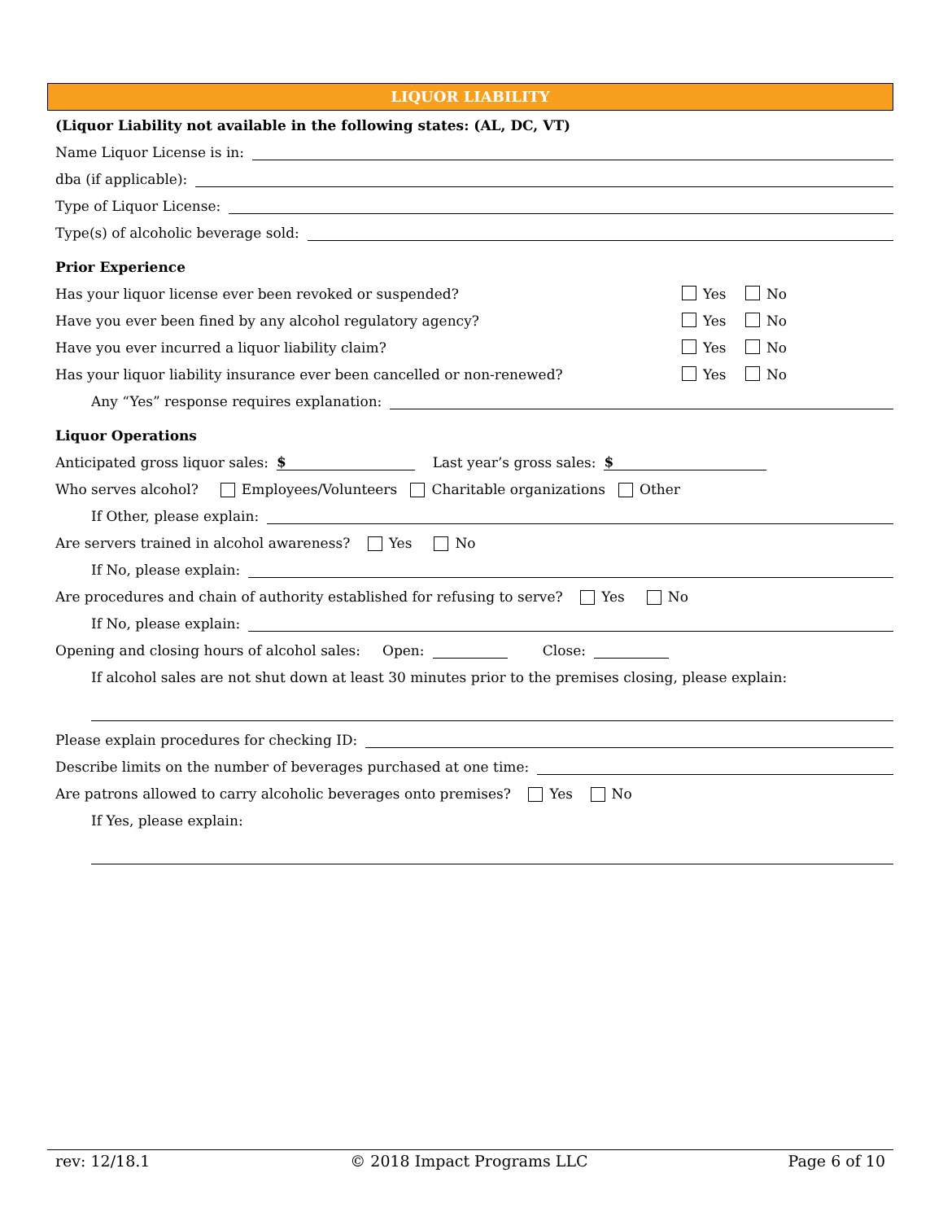LIQUOR LIABILITY
(Liquor Liability not available in the following states: (AL, DC, VT)
Name Liquor License is in:
dba (if applicable):
Type of Liquor License:
Type(s) of alcoholic beverage sold:
Prior Experience
Has your liquor license ever been revoked or suspended?
Yes No
Have you ever been fined by any alcohol regulatory agency?
Yes No
Have you ever incurred a liquor liability claim?
Yes No
Has your liquor liability insurance ever been cancelled or non-renewed?
Yes No
Any “Yes” response requires explanation:
Liquor Operations
Anticipated gross liquor sales: $ Last year’s gross sales: $
Who serves alcohol? Employees/Volunteers Charitable organizations Other
If Other, please explain:
Are servers trained in alcohol awareness? Yes No
If No, please explain:
Are procedures and chain of authority established for refusing to serve? Yes No
If No, please explain:
Opening and closing hours of alcohol sales: Open: Close:
If alcohol sales are not shut down at least 30 minutes prior to the premises closing, please explain:
Please explain procedures for checking ID:
Describe limits on the number of beverages purchased at one time:
Are patrons allowed to carry alcoholic beverages onto premises? Yes No
If Yes, please explain:
rev: 12/18.1 © 2018 Impact Programs LLC Page 6 of 10